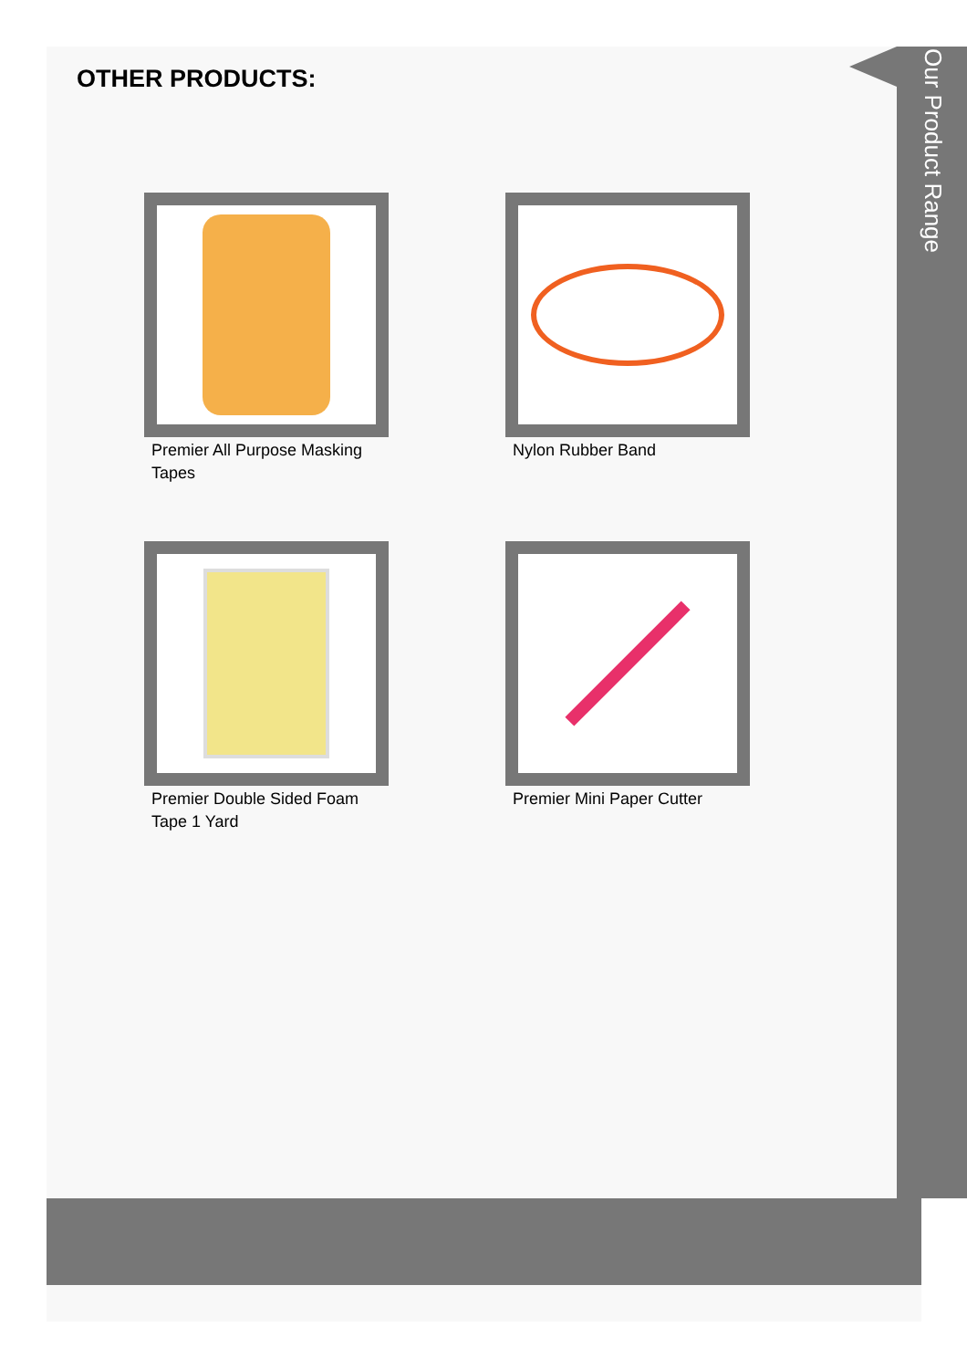OTHER PRODUCTS:
Our Product Range
Premier All Purpose Masking Tapes
Nylon Rubber Band
Premier Double Sided Foam Tape 1 Yard
Premier Mini Paper Cutter